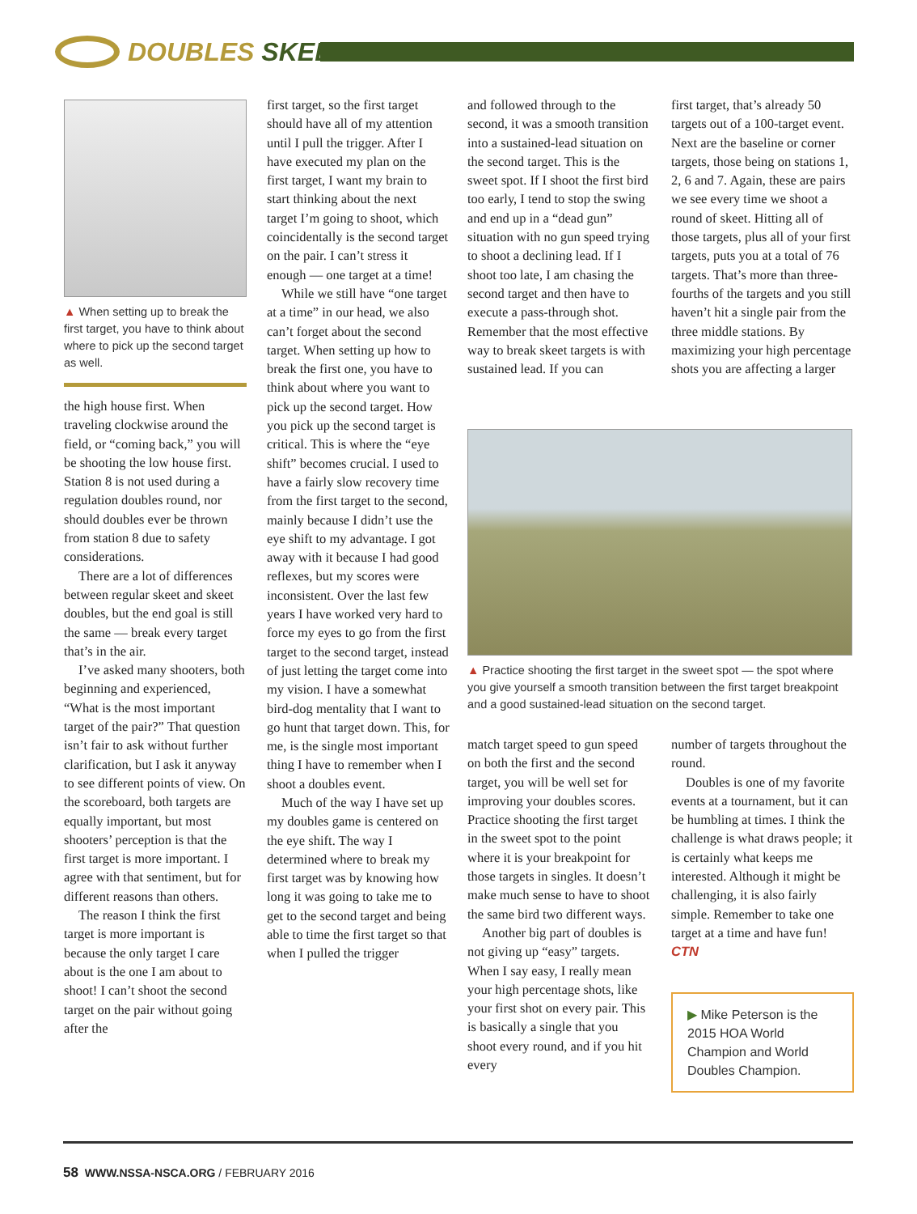DOUBLES SKEET
▲ When setting up to break the first target, you have to think about where to pick up the second target as well.
the high house first. When traveling clockwise around the field, or “coming back,” you will be shooting the low house first. Station 8 is not used during a regulation doubles round, nor should doubles ever be thrown from station 8 due to safety considerations.
There are a lot of differences between regular skeet and skeet doubles, but the end goal is still the same — break every target that’s in the air.
I’ve asked many shooters, both beginning and experienced, “What is the most important target of the pair?” That question isn’t fair to ask without further clarification, but I ask it anyway to see different points of view. On the scoreboard, both targets are equally important, but most shooters’ perception is that the first target is more important. I agree with that sentiment, but for different reasons than others.
The reason I think the first target is more important is because the only target I care about is the one I am about to shoot! I can’t shoot the second target on the pair without going after the
first target, so the first target should have all of my attention until I pull the trigger. After I have executed my plan on the first target, I want my brain to start thinking about the next target I’m going to shoot, which coincidentally is the second target on the pair. I can’t stress it enough — one target at a time!
While we still have “one target at a time” in our head, we also can’t forget about the second target. When setting up how to break the first one, you have to think about where you want to pick up the second target. How you pick up the second target is critical. This is where the “eye shift” becomes crucial. I used to have a fairly slow recovery time from the first target to the second, mainly because I didn’t use the eye shift to my advantage. I got away with it because I had good reflexes, but my scores were inconsistent. Over the last few years I have worked very hard to force my eyes to go from the first target to the second target, instead of just letting the target come into my vision. I have a somewhat bird-dog mentality that I want to go hunt that target down. This, for me, is the single most important thing I have to remember when I shoot a doubles event.
Much of the way I have set up my doubles game is centered on the eye shift. The way I determined where to break my first target was by knowing how long it was going to take me to get to the second target and being able to time the first target so that when I pulled the trigger
and followed through to the second, it was a smooth transition into a sustained-lead situation on the second target. This is the sweet spot. If I shoot the first bird too early, I tend to stop the swing and end up in a “dead gun” situation with no gun speed trying to shoot a declining lead. If I shoot too late, I am chasing the second target and then have to execute a pass-through shot. Remember that the most effective way to break skeet targets is with sustained lead. If you can
first target, that’s already 50 targets out of a 100-target event. Next are the baseline or corner targets, those being on stations 1, 2, 6 and 7. Again, these are pairs we see every time we shoot a round of skeet. Hitting all of those targets, plus all of your first targets, puts you at a total of 76 targets. That’s more than three-fourths of the targets and you still haven’t hit a single pair from the three middle stations. By maximizing your high percentage shots you are affecting a larger
▲ Practice shooting the first target in the sweet spot — the spot where you give yourself a smooth transition between the first target breakpoint and a good sustained-lead situation on the second target.
match target speed to gun speed on both the first and the second target, you will be well set for improving your doubles scores. Practice shooting the first target in the sweet spot to the point where it is your breakpoint for those targets in singles. It doesn’t make much sense to have to shoot the same bird two different ways.
Another big part of doubles is not giving up “easy” targets. When I say easy, I really mean your high percentage shots, like your first shot on every pair. This is basically a single that you shoot every round, and if you hit every
number of targets throughout the round.
Doubles is one of my favorite events at a tournament, but it can be humbling at times. I think the challenge is what draws people; it is certainly what keeps me interested. Although it might be challenging, it is also fairly simple. Remember to take one target at a time and have fun! CTN
▶ Mike Peterson is the 2015 HOA World Champion and World Doubles Champion.
58 WWW.NSSA-NSCA.ORG / FEBRUARY 2016